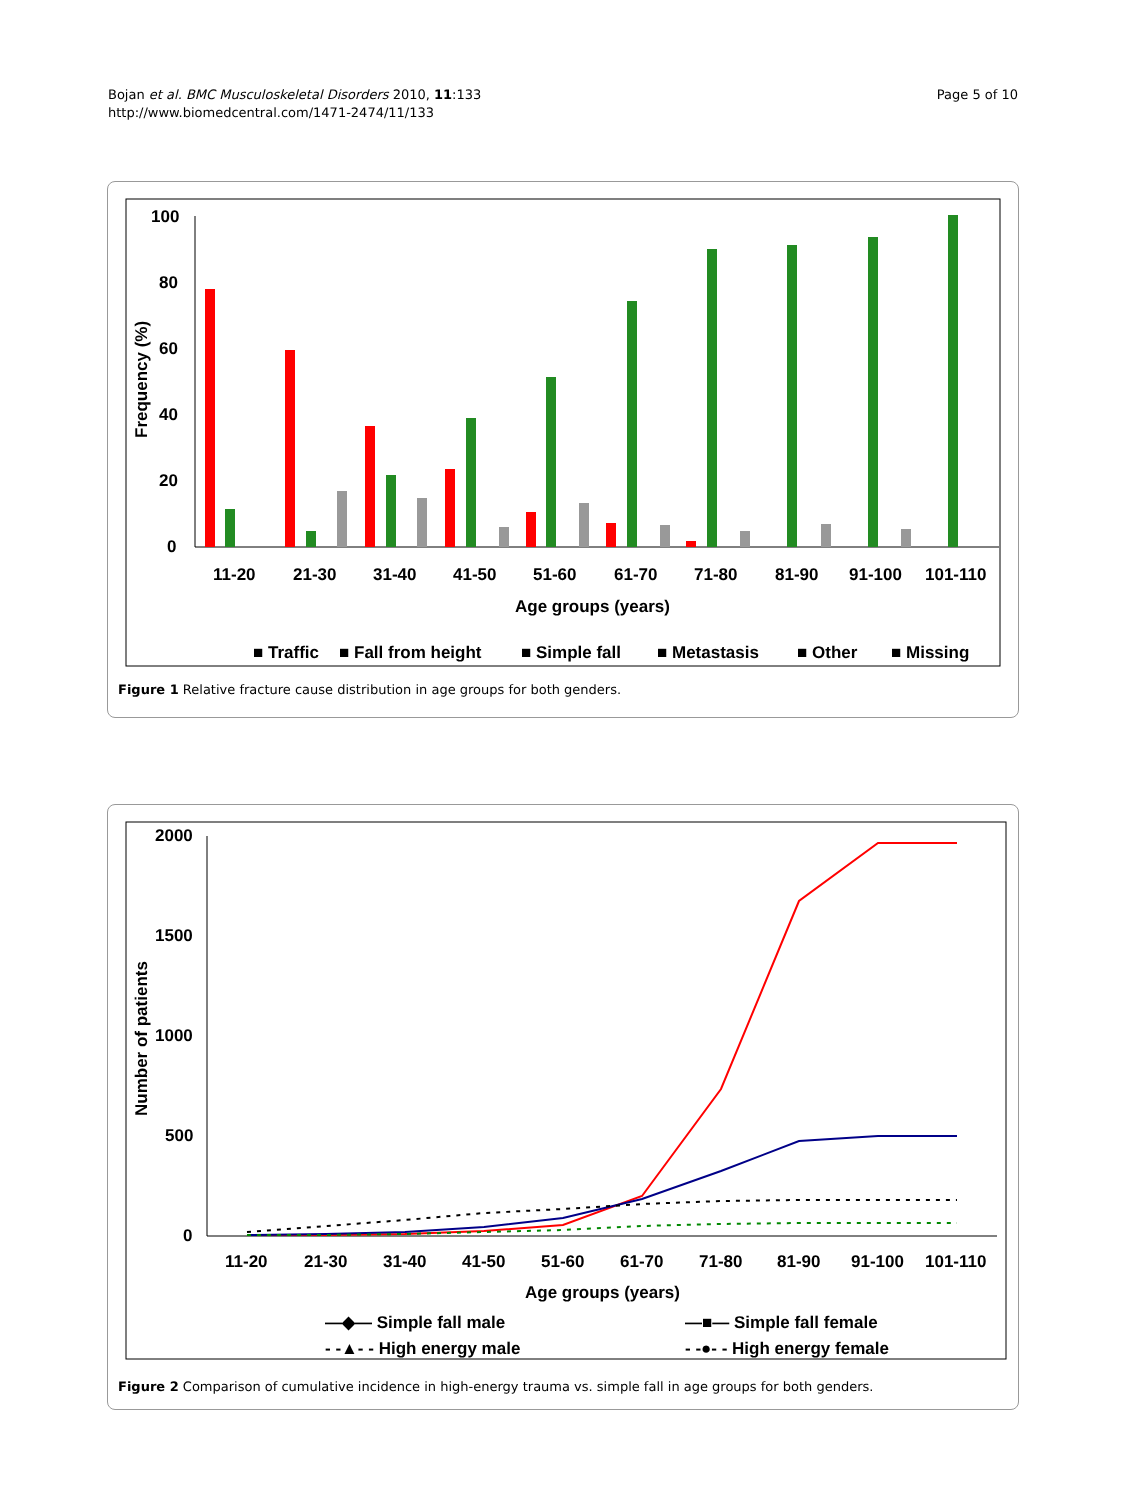Bojan et al. BMC Musculoskeletal Disorders 2010, 11:133
http://www.biomedcentral.com/1471-2474/11/133
Page 5 of 10
100
80
60
40
20
0
Frequency (%)
11-20
21-30
31-40
41-50
51-60
61-70
71-80
81-90
91-100
101-110
Age groups (years)
■ Traffic
■ Fall from height
■ Simple fall
■ Metastasis
■ Other
■ Missing
Figure 1 Relative fracture cause distribution in age groups for both genders.
2000
1500
1000
500
0
Number of patients
11-20
21-30
31-40
41-50
51-60
61-70
71-80
81-90
91-100
101-110
Age groups (years)
—◆— Simple fall male
—■— Simple fall female
- -▲- - High energy male
- -●- - High energy female
Figure 2 Comparison of cumulative incidence in high-energy trauma vs. simple fall in age groups for both genders.